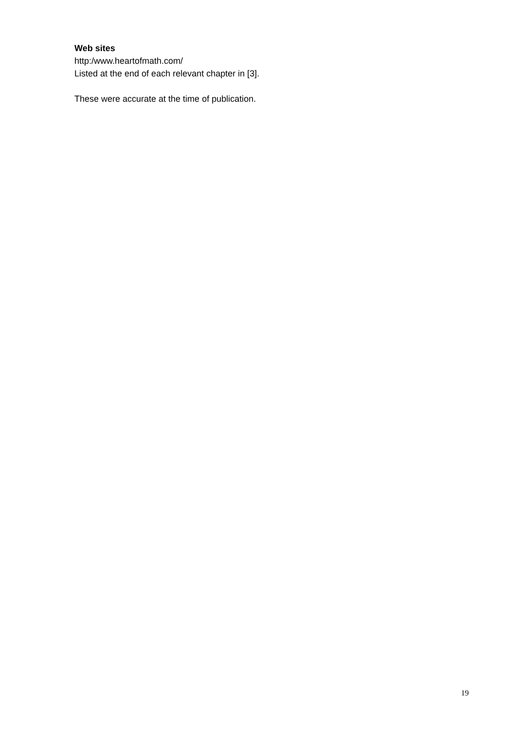Web sites
http:/www.heartofmath.com/
Listed at the end of each relevant chapter in [3].
These were accurate at the time of publication.
19